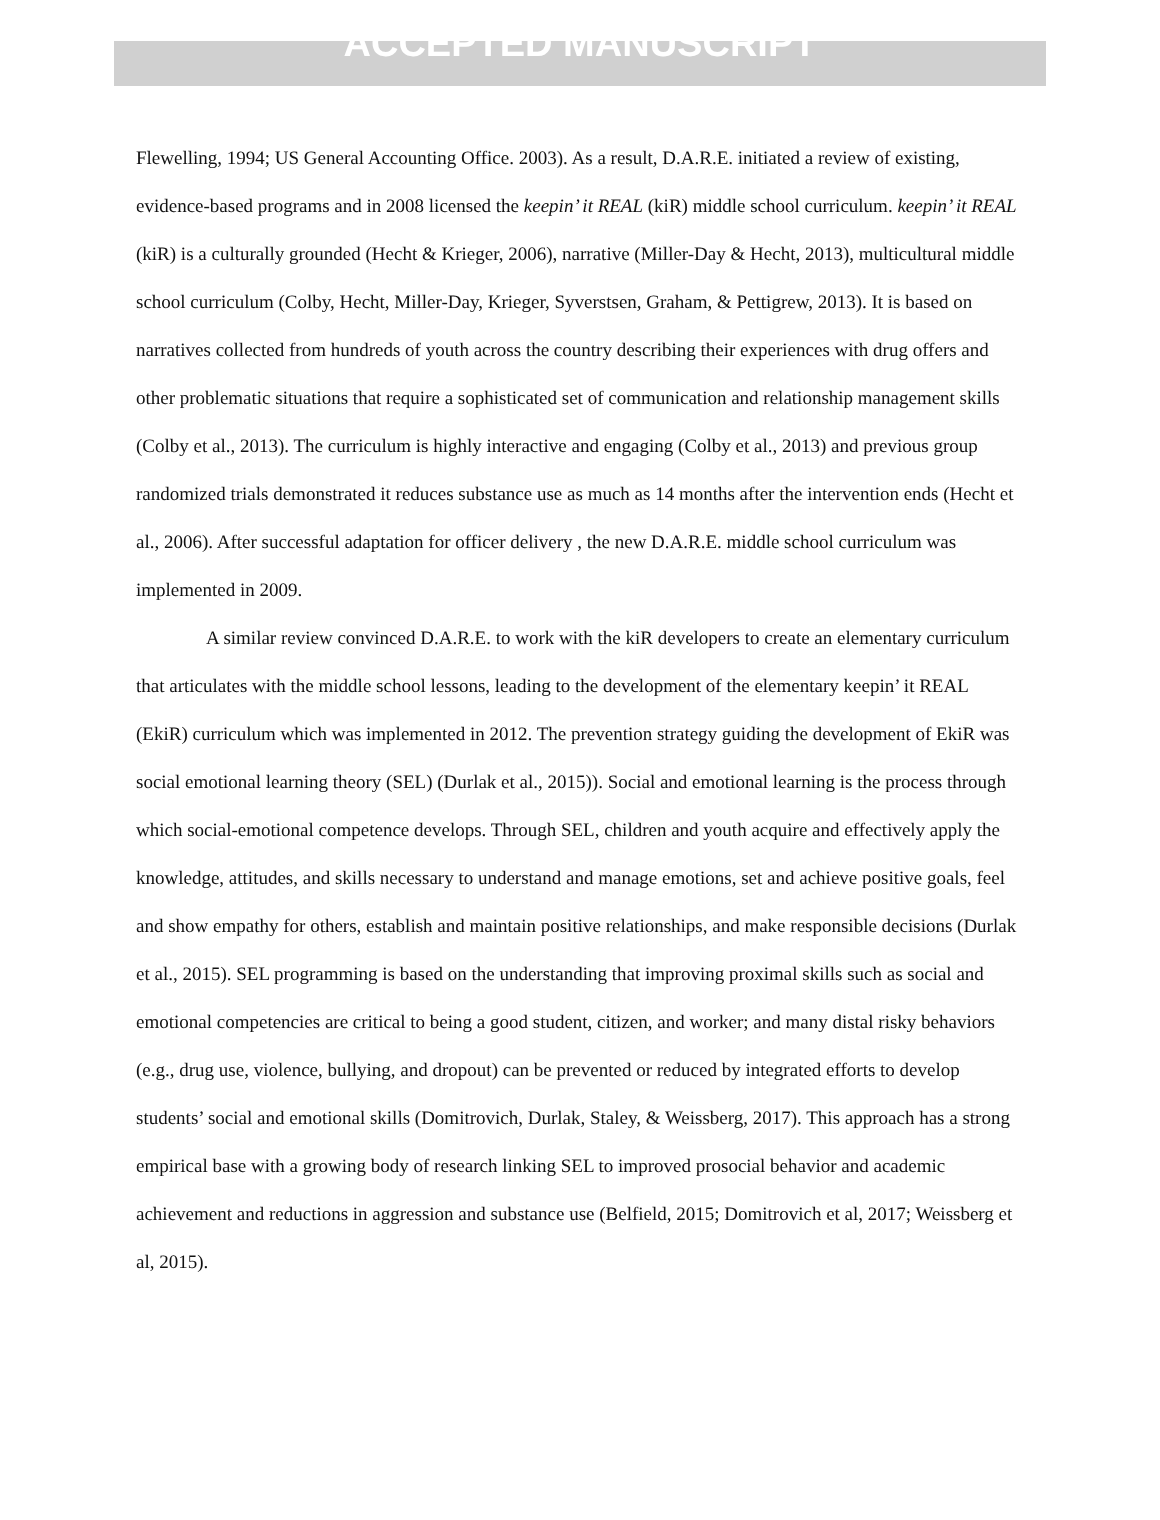ACCEPTED MANUSCRIPT
Flewelling, 1994; US General Accounting Office. 2003). As a result, D.A.R.E. initiated a review of existing, evidence-based programs and in 2008 licensed the keepin’ it REAL (kiR) middle school curriculum. keepin’ it REAL (kiR) is a culturally grounded (Hecht & Krieger, 2006), narrative (Miller-Day & Hecht, 2013), multicultural middle school curriculum (Colby, Hecht, Miller-Day, Krieger, Syverstsen, Graham, & Pettigrew, 2013). It is based on narratives collected from hundreds of youth across the country describing their experiences with drug offers and other problematic situations that require a sophisticated set of communication and relationship management skills (Colby et al., 2013). The curriculum is highly interactive and engaging (Colby et al., 2013) and previous group randomized trials demonstrated it reduces substance use as much as 14 months after the intervention ends (Hecht et al., 2006). After successful adaptation for officer delivery , the new D.A.R.E. middle school curriculum was implemented in 2009.
A similar review convinced D.A.R.E. to work with the kiR developers to create an elementary curriculum that articulates with the middle school lessons, leading to the development of the elementary keepin’ it REAL (EkiR) curriculum which was implemented in 2012. The prevention strategy guiding the development of EkiR was social emotional learning theory (SEL) (Durlak et al., 2015)). Social and emotional learning is the process through which social-emotional competence develops. Through SEL, children and youth acquire and effectively apply the knowledge, attitudes, and skills necessary to understand and manage emotions, set and achieve positive goals, feel and show empathy for others, establish and maintain positive relationships, and make responsible decisions (Durlak et al., 2015). SEL programming is based on the understanding that improving proximal skills such as social and emotional competencies are critical to being a good student, citizen, and worker; and many distal risky behaviors (e.g., drug use, violence, bullying, and dropout) can be prevented or reduced by integrated efforts to develop students’ social and emotional skills (Domitrovich, Durlak, Staley, & Weissberg, 2017). This approach has a strong empirical base with a growing body of research linking SEL to improved prosocial behavior and academic achievement and reductions in aggression and substance use (Belfield, 2015; Domitrovich et al, 2017; Weissberg et al, 2015).